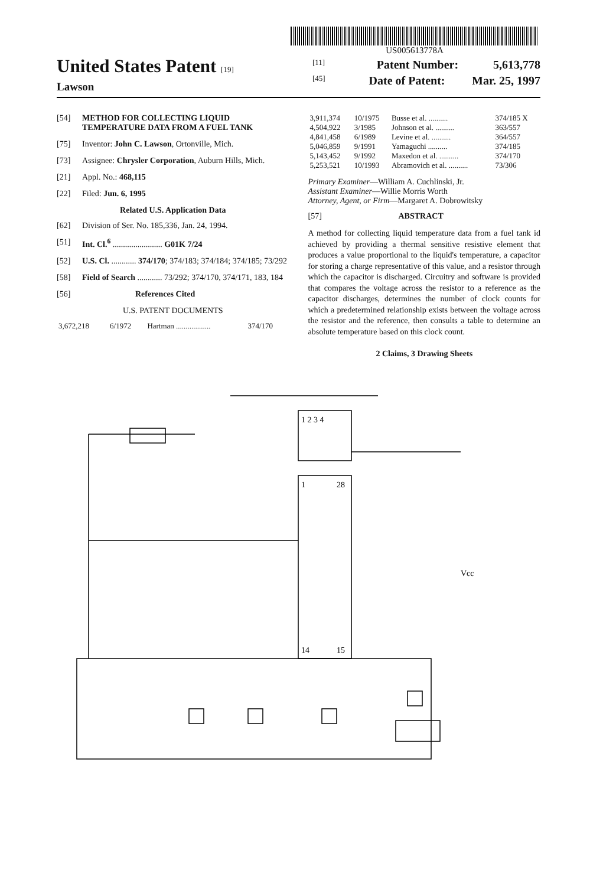US005613778A
United States Patent [19]
Lawson
[11] Patent Number: 5,613,778
[45] Date of Patent: Mar. 25, 1997
[54] METHOD FOR COLLECTING LIQUID TEMPERATURE DATA FROM A FUEL TANK
[75] Inventor: John C. Lawson, Ortonville, Mich.
[73] Assignee: Chrysler Corporation, Auburn Hills, Mich.
[21] Appl. No.: 468,115
[22] Filed: Jun. 6, 1995
Related U.S. Application Data
[62] Division of Ser. No. 185,336, Jan. 24, 1994.
[51] Int. Cl.<sup>6</sup> ........................ G01K 7/24
[52] U.S. Cl. ............ 374/170; 374/183; 374/184; 374/185; 73/292
[58] Field of Search ............ 73/292; 374/170, 374/171, 183, 184
[56] References Cited
U.S. PATENT DOCUMENTS
| 3,672,218 | 6/1972 | Hartman .................. | 374/170 |
| 3,911,374 | 10/1975 | Busse et al. .......... | 374/185 X |
| 4,504,922 | 3/1985 | Johnson et al. .......... | 363/557 |
| 4,841,458 | 6/1989 | Levine et al. .......... | 364/557 |
| 5,046,859 | 9/1991 | Yamaguchi .......... | 374/185 |
| 5,143,452 | 9/1992 | Maxedon et al. .......... | 374/170 |
| 5,253,521 | 10/1993 | Abramovich et al. .......... | 73/306 |
Primary Examiner—William A. Cuchlinski, Jr.
Assistant Examiner—Willie Morris Worth
Attorney, Agent, or Firm—Margaret A. Dobrowitsky
[57] ABSTRACT
A method for collecting liquid temperature data from a fuel tank id achieved by providing a thermal sensitive resistive element that produces a value proportional to the liquid's temperature, a capacitor for storing a charge representative of this value, and a resistor through which the capacitor is discharged. Circuitry and software is provided that compares the voltage across the resistor to a reference as the capacitor discharges, determines the number of clock counts for which a predetermined relationship exists between the voltage across the resistor and the reference, then consults a table to determine an absolute temperature based on this clock count.
2 Claims, 3 Drawing Sheets
1 2 3 4
1
28
14
15
Vcc